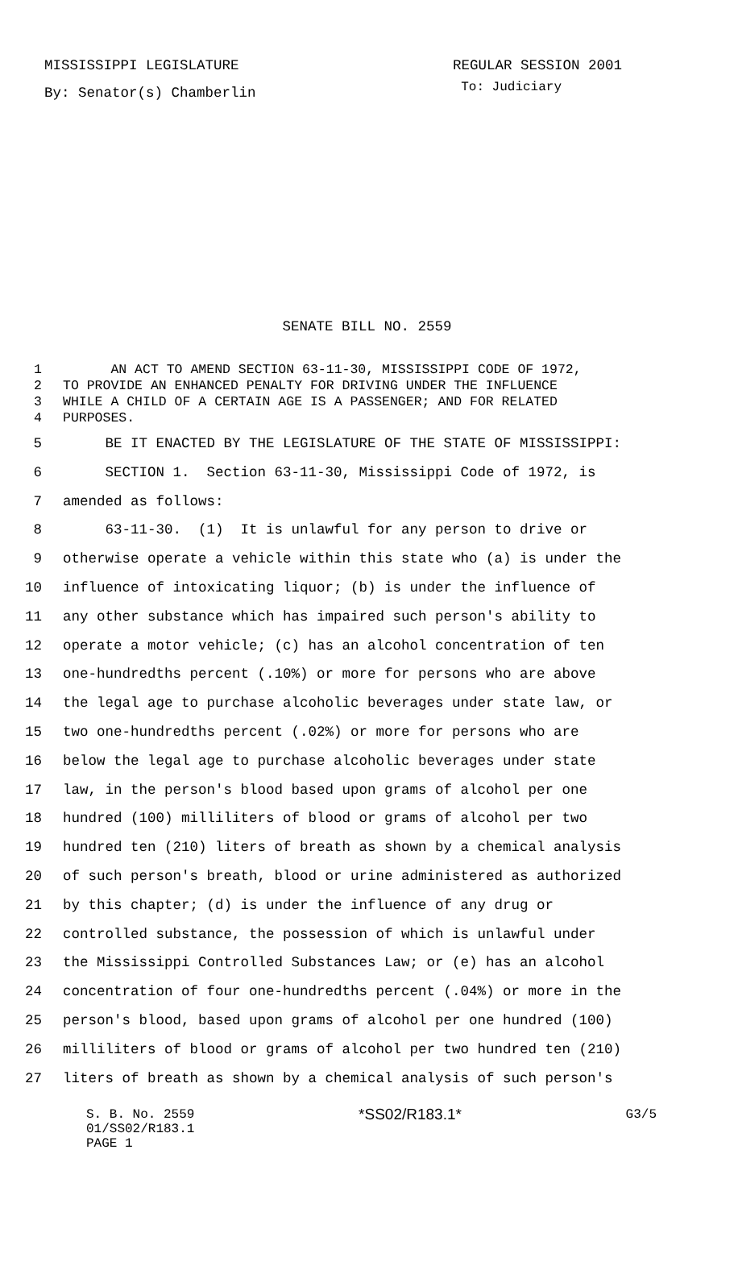MISSISSIPPI LEGISLATURE REGULAR SESSION 2001
By: Senator(s) Chamberlin To: Judiciary
SENATE BILL NO. 2559
1 AN ACT TO AMEND SECTION 63-11-30, MISSISSIPPI CODE OF 1972,
2 TO PROVIDE AN ENHANCED PENALTY FOR DRIVING UNDER THE INFLUENCE
3 WHILE A CHILD OF A CERTAIN AGE IS A PASSENGER; AND FOR RELATED
4 PURPOSES.
5 BE IT ENACTED BY THE LEGISLATURE OF THE STATE OF MISSISSIPPI:
6 SECTION 1. Section 63-11-30, Mississippi Code of 1972, is
7 amended as follows:
8 63-11-30. (1) It is unlawful for any person to drive or
9 otherwise operate a vehicle within this state who (a) is under the
10 influence of intoxicating liquor; (b) is under the influence of
11 any other substance which has impaired such person's ability to
12 operate a motor vehicle; (c) has an alcohol concentration of ten
13 one-hundredths percent (.10%) or more for persons who are above
14 the legal age to purchase alcoholic beverages under state law, or
15 two one-hundredths percent (.02%) or more for persons who are
16 below the legal age to purchase alcoholic beverages under state
17 law, in the person's blood based upon grams of alcohol per one
18 hundred (100) milliliters of blood or grams of alcohol per two
19 hundred ten (210) liters of breath as shown by a chemical analysis
20 of such person's breath, blood or urine administered as authorized
21 by this chapter; (d) is under the influence of any drug or
22 controlled substance, the possession of which is unlawful under
23 the Mississippi Controlled Substances Law; or (e) has an alcohol
24 concentration of four one-hundredths percent (.04%) or more in the
25 person's blood, based upon grams of alcohol per one hundred (100)
26 milliliters of blood or grams of alcohol per two hundred ten (210)
27 liters of breath as shown by a chemical analysis of such person's
S. B. No. 2559 *SS02/R183.1* G3/5
01/SS02/R183.1
PAGE 1